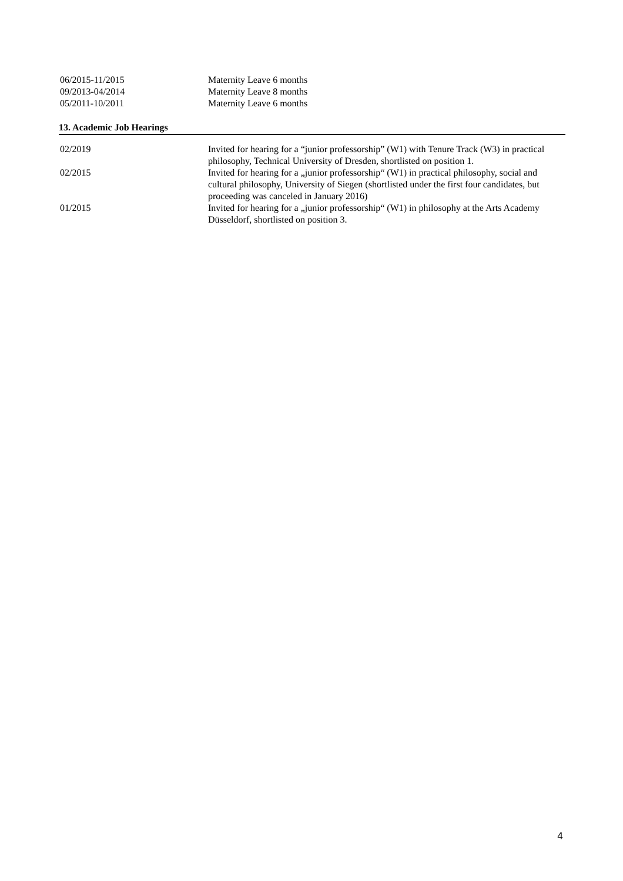06/2015-11/2015 Maternity Leave 6 months
09/2013-04/2014 Maternity Leave 8 months
05/2011-10/2011 Maternity Leave 6 months
13. Academic Job Hearings
02/2019 Invited for hearing for a “junior professorship” (W1) with Tenure Track (W3) in practical philosophy, Technical University of Dresden, shortlisted on position 1.
02/2015 Invited for hearing for a „junior professorship“ (W1) in practical philosophy, social and cultural philosophy, University of Siegen (shortlisted under the first four candidates, but proceeding was canceled in January 2016)
01/2015 Invited for hearing for a „junior professorship“ (W1) in philosophy at the Arts Academy Düsseldorf, shortlisted on position 3.
4